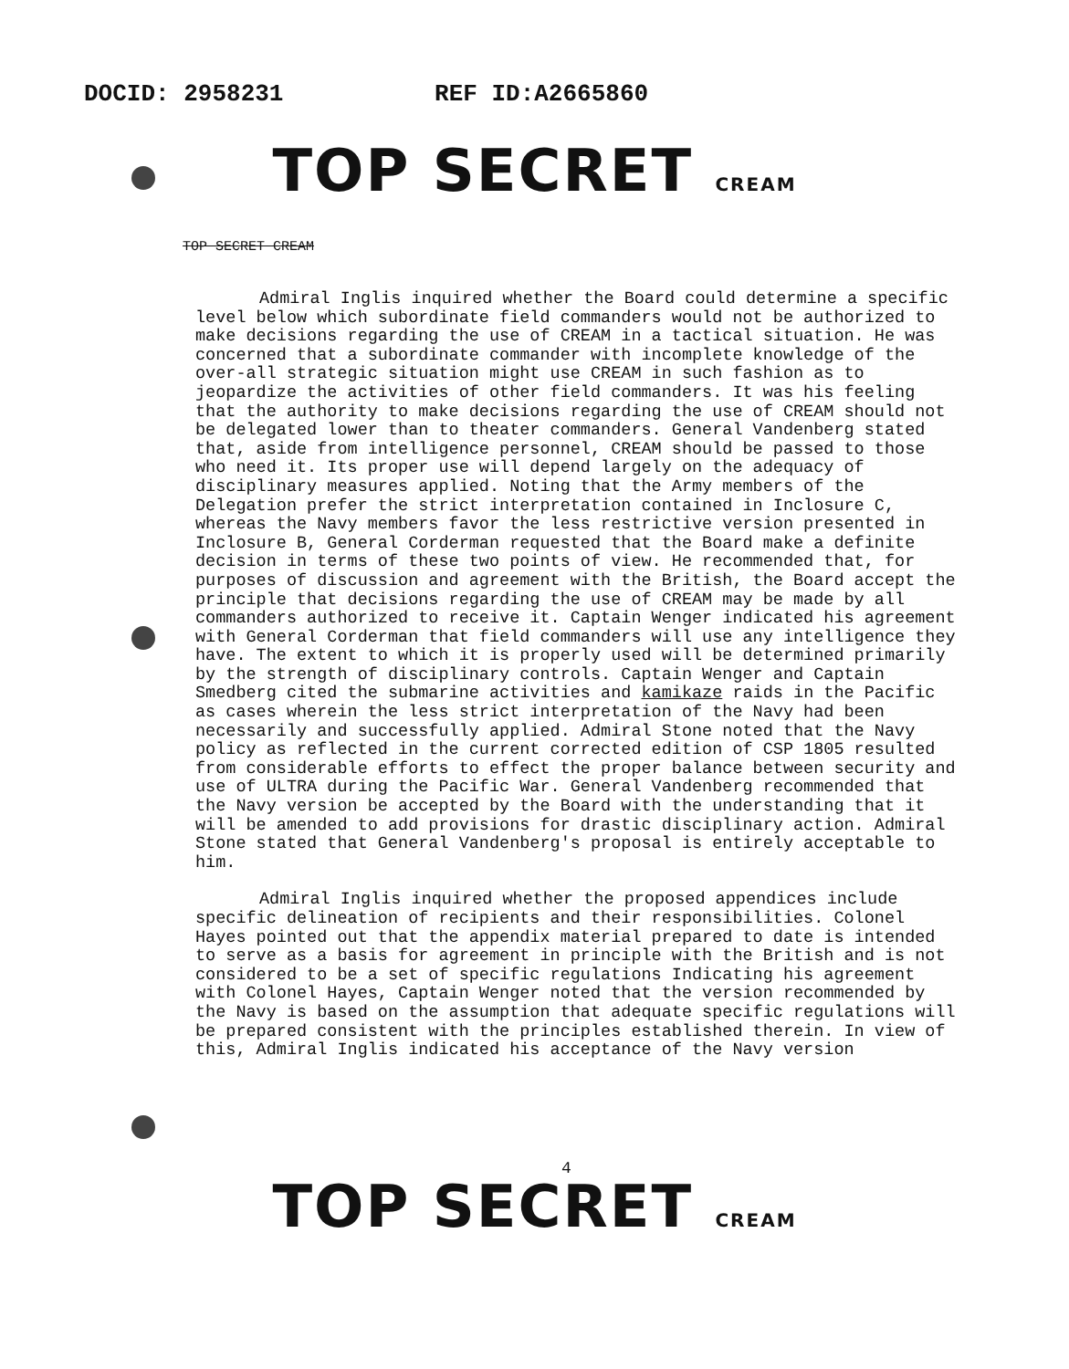DOCID: 2958231 REF ID:A2665860
TOP SECRET CREAM
TOP SECRET CREAM
Admiral Inglis inquired whether the Board could determine a specific level below which subordinate field commanders would not be authorized to make decisions regarding the use of CREAM in a tactical situation. He was concerned that a subordinate commander with incomplete knowledge of the over-all strategic situation might use CREAM in such fashion as to jeopardize the activities of other field commanders. It was his feeling that the authority to make decisions regarding the use of CREAM should not be delegated lower than to theater commanders. General Vandenberg stated that, aside from intelligence personnel, CREAM should be passed to those who need it. Its proper use will depend largely on the adequacy of disciplinary measures applied. Noting that the Army members of the Delegation prefer the strict interpretation contained in Inclosure C, whereas the Navy members favor the less restrictive version presented in Inclosure B, General Corderman requested that the Board make a definite decision in terms of these two points of view. He recommended that, for purposes of discussion and agreement with the British, the Board accept the principle that decisions regarding the use of CREAM may be made by all commanders authorized to receive it. Captain Wenger indicated his agreement with General Corderman that field commanders will use any intelligence they have. The extent to which it is properly used will be determined primarily by the strength of disciplinary controls. Captain Wenger and Captain Smedberg cited the submarine activities and kamikaze raids in the Pacific as cases wherein the less strict interpretation of the Navy had been necessarily and successfully applied. Admiral Stone noted that the Navy policy as reflected in the current corrected edition of CSP 1805 resulted from considerable efforts to effect the proper balance between security and use of ULTRA during the Pacific War. General Vandenberg recommended that the Navy version be accepted by the Board with the understanding that it will be amended to add provisions for drastic disciplinary action. Admiral Stone stated that General Vandenberg's proposal is entirely acceptable to him.
Admiral Inglis inquired whether the proposed appendices include specific delineation of recipients and their responsibilities. Colonel Hayes pointed out that the appendix material prepared to date is intended to serve as a basis for agreement in principle with the British and is not considered to be a set of specific regulations Indicating his agreement with Colonel Hayes, Captain Wenger noted that the version recommended by the Navy is based on the assumption that adequate specific regulations will be prepared consistent with the principles established therein. In view of this, Admiral Inglis indicated his acceptance of the Navy version
4
TOP SECRET CREAM